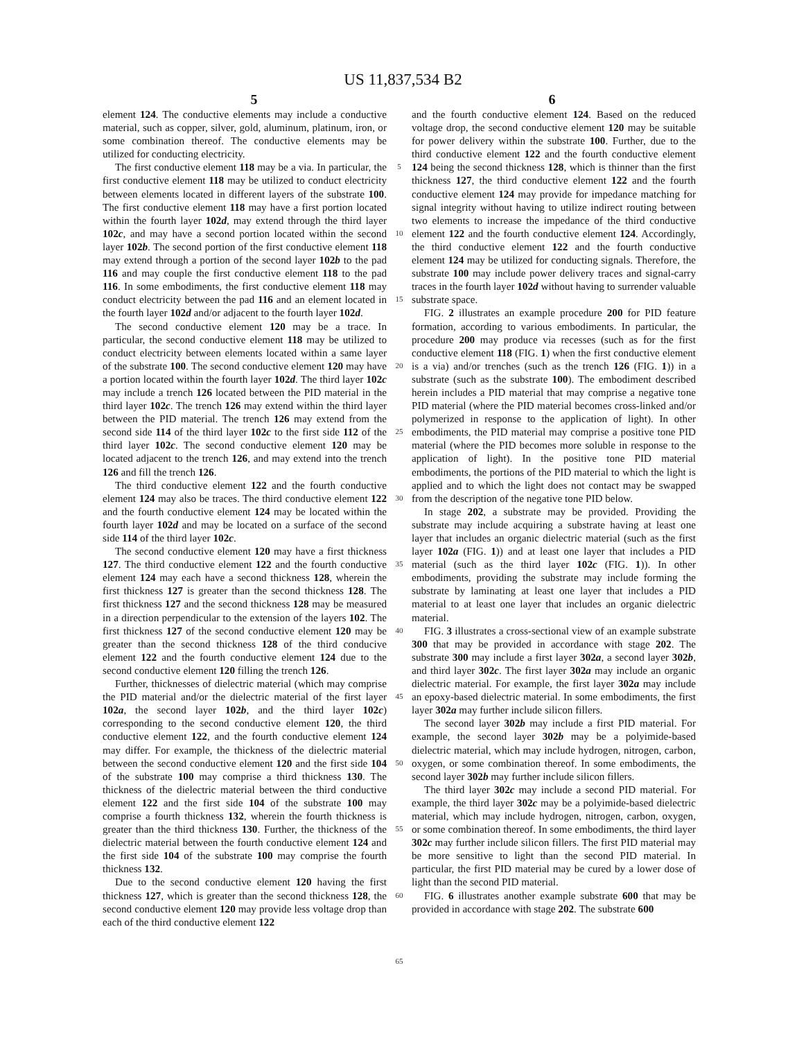US 11,837,534 B2
5 6
element 124. The conductive elements may include a conductive material, such as copper, silver, gold, aluminum, platinum, iron, or some combination thereof. The conductive elements may be utilized for conducting electricity.
The first conductive element 118 may be a via. In particular, the first conductive element 118 may be utilized to conduct electricity between elements located in different layers of the substrate 100. The first conductive element 118 may have a first portion located within the fourth layer 102d, may extend through the third layer 102c, and may have a second portion located within the second layer 102b. The second portion of the first conductive element 118 may extend through a portion of the second layer 102b to the pad 116 and may couple the first conductive element 118 to the pad 116. In some embodiments, the first conductive element 118 may conduct electricity between the pad 116 and an element located in the fourth layer 102d and/or adjacent to the fourth layer 102d.
The second conductive element 120 may be a trace. In particular, the second conductive element 118 may be utilized to conduct electricity between elements located within a same layer of the substrate 100. The second conductive element 120 may have a portion located within the fourth layer 102d. The third layer 102c may include a trench 126 located between the PID material in the third layer 102c. The trench 126 may extend within the third layer between the PID material. The trench 126 may extend from the second side 114 of the third layer 102c to the first side 112 of the third layer 102c. The second conductive element 120 may be located adjacent to the trench 126, and may extend into the trench 126 and fill the trench 126.
The third conductive element 122 and the fourth conductive element 124 may also be traces. The third conductive element 122 and the fourth conductive element 124 may be located within the fourth layer 102d and may be located on a surface of the second side 114 of the third layer 102c.
The second conductive element 120 may have a first thickness 127. The third conductive element 122 and the fourth conductive element 124 may each have a second thickness 128, wherein the first thickness 127 is greater than the second thickness 128. The first thickness 127 and the second thickness 128 may be measured in a direction perpendicular to the extension of the layers 102. The first thickness 127 of the second conductive element 120 may be greater than the second thickness 128 of the third conducive element 122 and the fourth conductive element 124 due to the second conductive element 120 filling the trench 126.
Further, thicknesses of dielectric material (which may comprise the PID material and/or the dielectric material of the first layer 102a, the second layer 102b, and the third layer 102c) corresponding to the second conductive element 120, the third conductive element 122, and the fourth conductive element 124 may differ. For example, the thickness of the dielectric material between the second conductive element 120 and the first side 104 of the substrate 100 may comprise a third thickness 130. The thickness of the dielectric material between the third conductive element 122 and the first side 104 of the substrate 100 may comprise a fourth thickness 132, wherein the fourth thickness is greater than the third thickness 130. Further, the thickness of the dielectric material between the fourth conductive element 124 and the first side 104 of the substrate 100 may comprise the fourth thickness 132.
Due to the second conductive element 120 having the first thickness 127, which is greater than the second thickness 128, the second conductive element 120 may provide less voltage drop than each of the third conductive element 122
5
10
15
20
25
30
35
40
45
50
55
60
65
and the fourth conductive element 124. Based on the reduced voltage drop, the second conductive element 120 may be suitable for power delivery within the substrate 100. Further, due to the third conductive element 122 and the fourth conductive element 124 being the second thickness 128, which is thinner than the first thickness 127, the third conductive element 122 and the fourth conductive element 124 may provide for impedance matching for signal integrity without having to utilize indirect routing between two elements to increase the impedance of the third conductive element 122 and the fourth conductive element 124. Accordingly, the third conductive element 122 and the fourth conductive element 124 may be utilized for conducting signals. Therefore, the substrate 100 may include power delivery traces and signal-carry traces in the fourth layer 102d without having to surrender valuable substrate space.
FIG. 2 illustrates an example procedure 200 for PID feature formation, according to various embodiments. In particular, the procedure 200 may produce via recesses (such as for the first conductive element 118 (FIG. 1) when the first conductive element is a via) and/or trenches (such as the trench 126 (FIG. 1)) in a substrate (such as the substrate 100). The embodiment described herein includes a PID material that may comprise a negative tone PID material (where the PID material becomes cross-linked and/or polymerized in response to the application of light). In other embodiments, the PID material may comprise a positive tone PID material (where the PID becomes more soluble in response to the application of light). In the positive tone PID material embodiments, the portions of the PID material to which the light is applied and to which the light does not contact may be swapped from the description of the negative tone PID below.
In stage 202, a substrate may be provided. Providing the substrate may include acquiring a substrate having at least one layer that includes an organic dielectric material (such as the first layer 102a (FIG. 1)) and at least one layer that includes a PID material (such as the third layer 102c (FIG. 1)). In other embodiments, providing the substrate may include forming the substrate by laminating at least one layer that includes a PID material to at least one layer that includes an organic dielectric material.
FIG. 3 illustrates a cross-sectional view of an example substrate 300 that may be provided in accordance with stage 202. The substrate 300 may include a first layer 302a, a second layer 302b, and third layer 302c. The first layer 302a may include an organic dielectric material. For example, the first layer 302a may include an epoxy-based dielectric material. In some embodiments, the first layer 302a may further include silicon fillers.
The second layer 302b may include a first PID material. For example, the second layer 302b may be a polyimide-based dielectric material, which may include hydrogen, nitrogen, carbon, oxygen, or some combination thereof. In some embodiments, the second layer 302b may further include silicon fillers.
The third layer 302c may include a second PID material. For example, the third layer 302c may be a polyimide-based dielectric material, which may include hydrogen, nitrogen, carbon, oxygen, or some combination thereof. In some embodiments, the third layer 302c may further include silicon fillers. The first PID material may be more sensitive to light than the second PID material. In particular, the first PID material may be cured by a lower dose of light than the second PID material.
FIG. 6 illustrates another example substrate 600 that may be provided in accordance with stage 202. The substrate 600